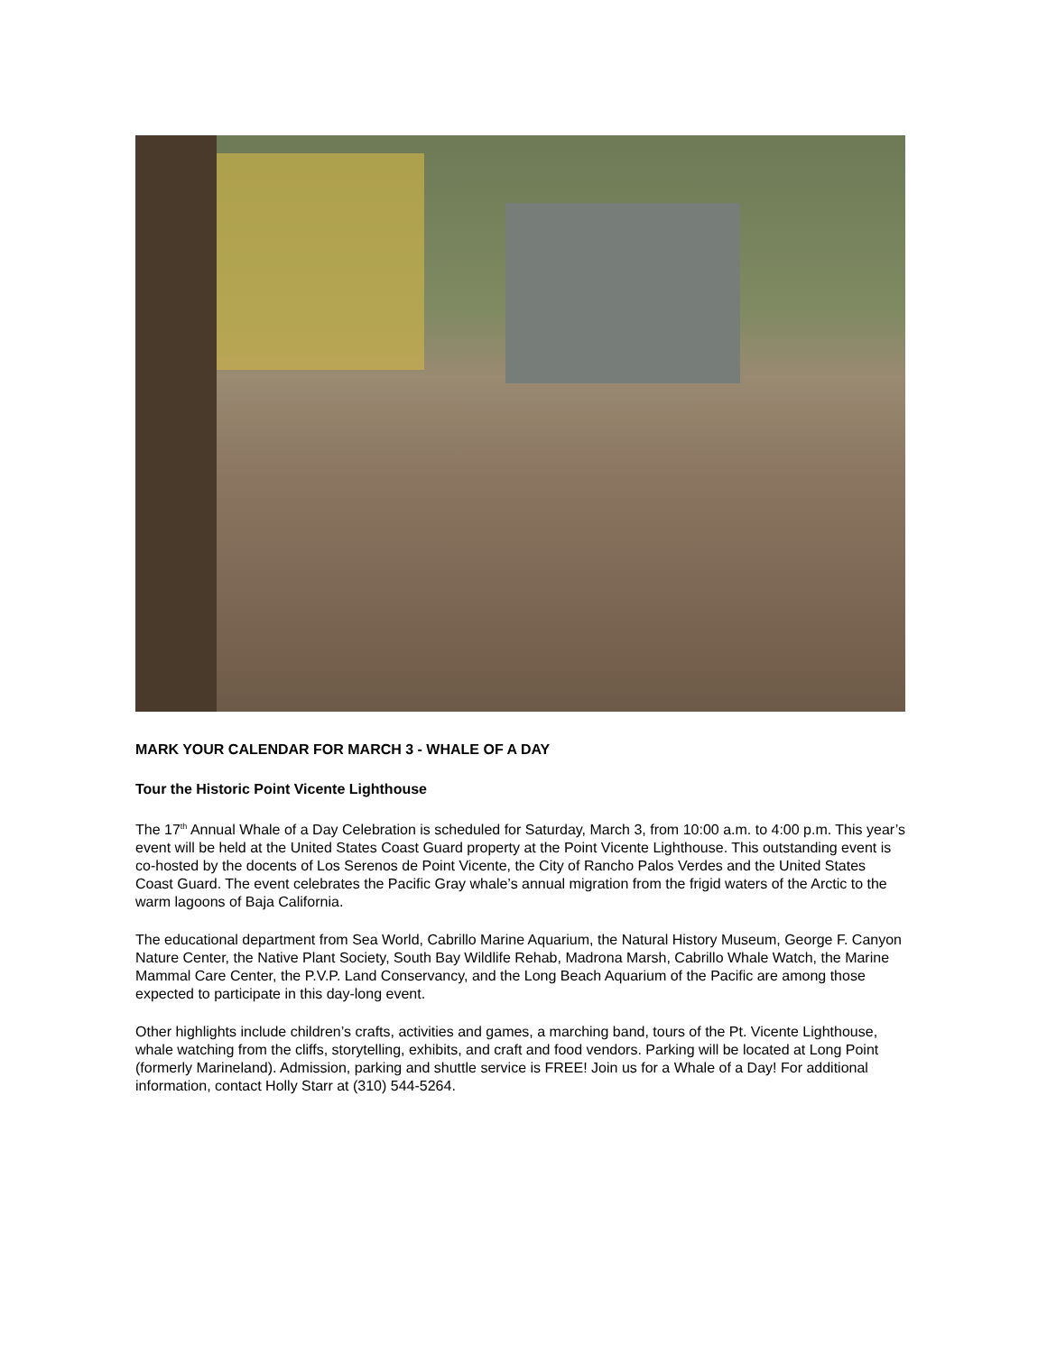MARK YOUR CALENDAR FOR MARCH 3 - WHALE OF A DAY
Tour the Historic Point Vicente Lighthouse
The 17<sup>th</sup> Annual Whale of a Day Celebration is scheduled for Saturday, March 3, from 10:00 a.m. to 4:00 p.m. This year’s event will be held at the United States Coast Guard property at the Point Vicente Lighthouse. This outstanding event is co-hosted by the docents of Los Serenos de Point Vicente, the City of Rancho Palos Verdes and the United States Coast Guard. The event celebrates the Pacific Gray whale’s annual migration from the frigid waters of the Arctic to the warm lagoons of Baja California.
The educational department from Sea World, Cabrillo Marine Aquarium, the Natural History Museum, George F. Canyon Nature Center, the Native Plant Society, South Bay Wildlife Rehab, Madrona Marsh, Cabrillo Whale Watch, the Marine Mammal Care Center, the P.V.P. Land Conservancy, and the Long Beach Aquarium of the Pacific are among those expected to participate in this day-long event.
Other highlights include children’s crafts, activities and games, a marching band, tours of the Pt. Vicente Lighthouse, whale watching from the cliffs, storytelling, exhibits, and craft and food vendors. Parking will be located at Long Point (formerly Marineland). Admission, parking and shuttle service is FREE! Join us for a Whale of a Day! For additional information, contact Holly Starr at (310) 544-5264.